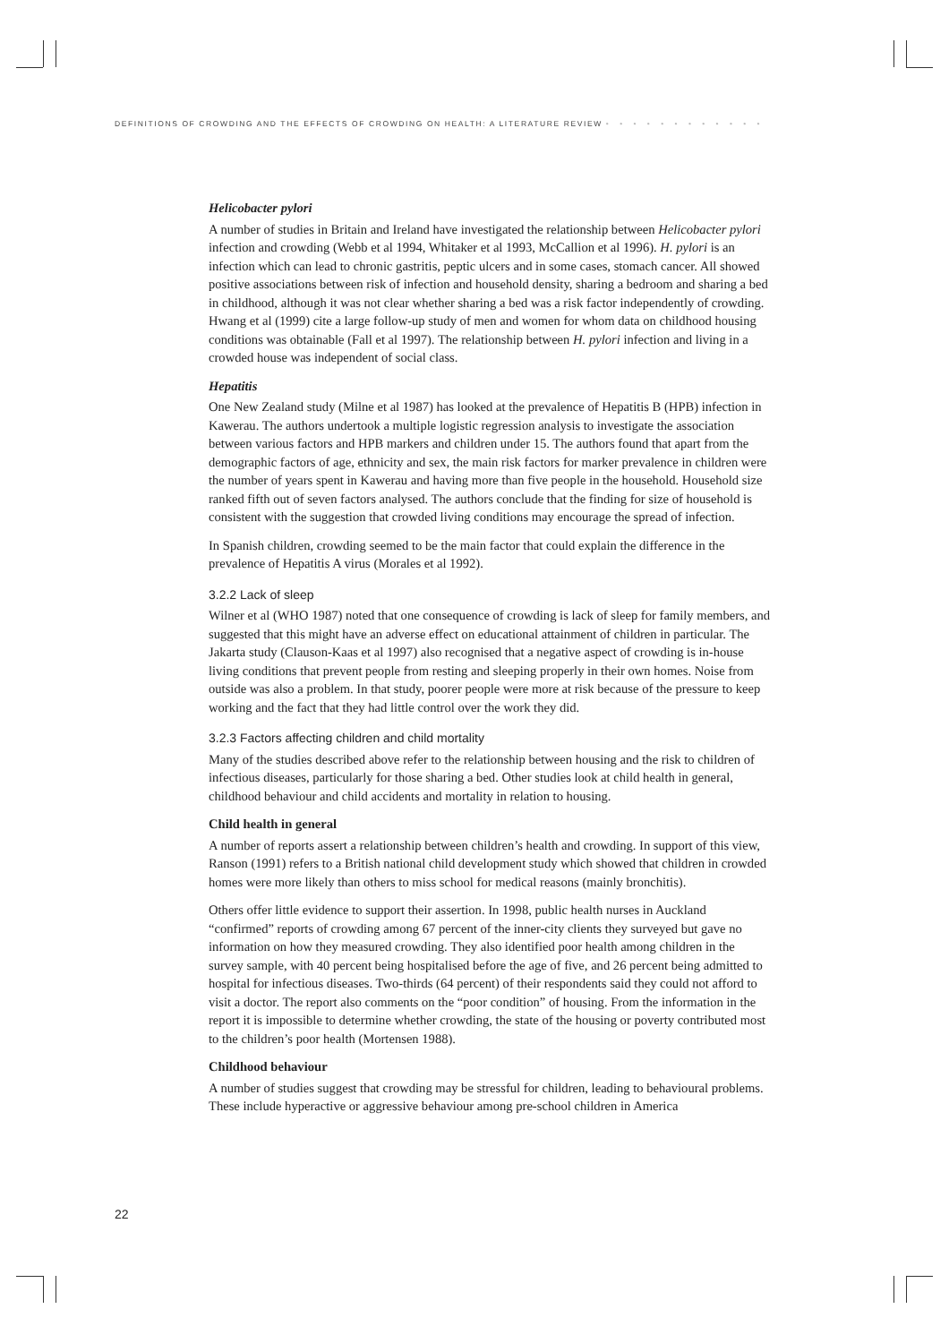DEFINITIONS OF CROWDING AND THE EFFECTS OF CROWDING ON HEALTH: A LITERATURE REVIEW • • • • • • • • • • • •
Helicobacter pylori
A number of studies in Britain and Ireland have investigated the relationship between Helicobacter pylori infection and crowding (Webb et al 1994, Whitaker et al 1993, McCallion et al 1996). H. pylori is an infection which can lead to chronic gastritis, peptic ulcers and in some cases, stomach cancer. All showed positive associations between risk of infection and household density, sharing a bedroom and sharing a bed in childhood, although it was not clear whether sharing a bed was a risk factor independently of crowding. Hwang et al (1999) cite a large follow-up study of men and women for whom data on childhood housing conditions was obtainable (Fall et al 1997). The relationship between H. pylori infection and living in a crowded house was independent of social class.
Hepatitis
One New Zealand study (Milne et al 1987) has looked at the prevalence of Hepatitis B (HPB) infection in Kawerau. The authors undertook a multiple logistic regression analysis to investigate the association between various factors and HPB markers and children under 15. The authors found that apart from the demographic factors of age, ethnicity and sex, the main risk factors for marker prevalence in children were the number of years spent in Kawerau and having more than five people in the household. Household size ranked fifth out of seven factors analysed. The authors conclude that the finding for size of household is consistent with the suggestion that crowded living conditions may encourage the spread of infection.
In Spanish children, crowding seemed to be the main factor that could explain the difference in the prevalence of Hepatitis A virus (Morales et al 1992).
3.2.2 Lack of sleep
Wilner et al (WHO 1987) noted that one consequence of crowding is lack of sleep for family members, and suggested that this might have an adverse effect on educational attainment of children in particular. The Jakarta study (Clauson-Kaas et al 1997) also recognised that a negative aspect of crowding is in-house living conditions that prevent people from resting and sleeping properly in their own homes. Noise from outside was also a problem. In that study, poorer people were more at risk because of the pressure to keep working and the fact that they had little control over the work they did.
3.2.3 Factors affecting children and child mortality
Many of the studies described above refer to the relationship between housing and the risk to children of infectious diseases, particularly for those sharing a bed. Other studies look at child health in general, childhood behaviour and child accidents and mortality in relation to housing.
Child health in general
A number of reports assert a relationship between children’s health and crowding. In support of this view, Ranson (1991) refers to a British national child development study which showed that children in crowded homes were more likely than others to miss school for medical reasons (mainly bronchitis).
Others offer little evidence to support their assertion. In 1998, public health nurses in Auckland “confirmed” reports of crowding among 67 percent of the inner-city clients they surveyed but gave no information on how they measured crowding. They also identified poor health among children in the survey sample, with 40 percent being hospitalised before the age of five, and 26 percent being admitted to hospital for infectious diseases. Two-thirds (64 percent) of their respondents said they could not afford to visit a doctor. The report also comments on the “poor condition” of housing. From the information in the report it is impossible to determine whether crowding, the state of the housing or poverty contributed most to the children’s poor health (Mortensen 1988).
Childhood behaviour
A number of studies suggest that crowding may be stressful for children, leading to behavioural problems. These include hyperactive or aggressive behaviour among pre-school children in America
22